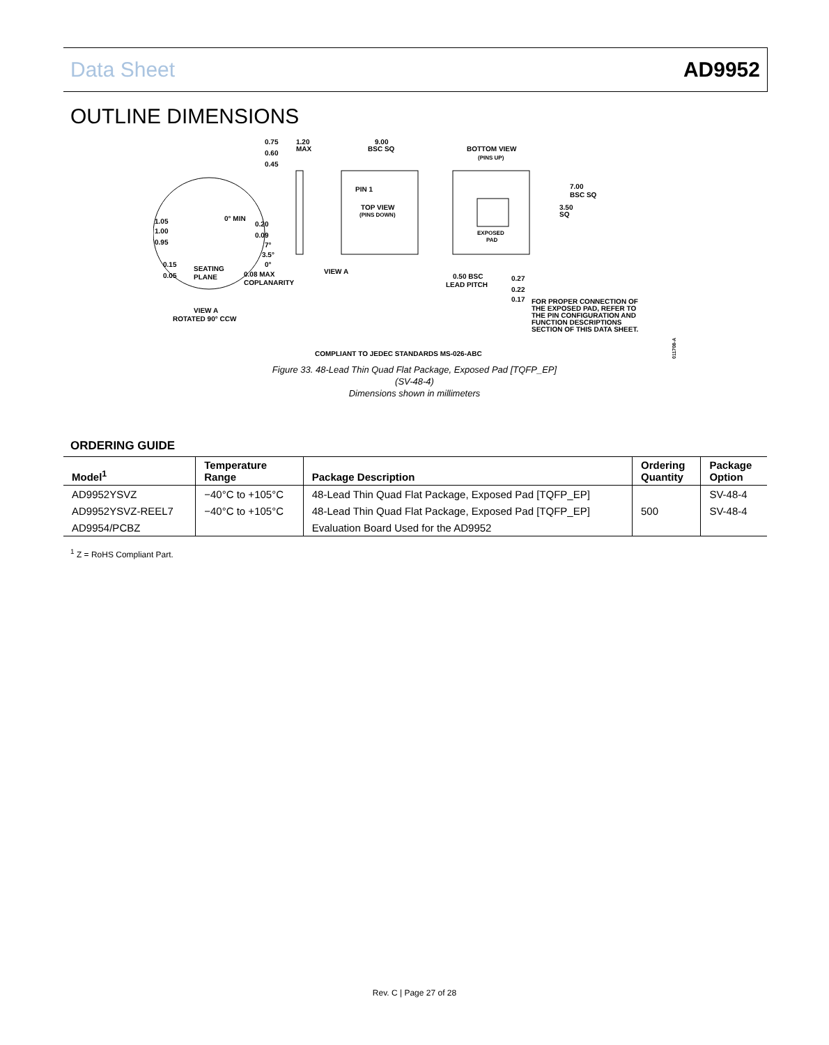Data Sheet AD9952
OUTLINE DIMENSIONS
0.75
0.60
0.45
1.20
MAX
9.00
BSC SQ
BOTTOM VIEW
(PINS UP)
TOP VIEW
(PINS DOWN)
PIN 1
7.00
BSC SQ
3.50
SQ
EXPOSED
PAD
1.05
1.00
0.95
0° MIN
0.20
0.09
7°
3.5°
0°
0.15
0.05
SEATING
PLANE
0.08 MAX
COPLANARITY
VIEW A
VIEW A
ROTATED 90° CCW
0.50 BSC
LEAD PITCH
0.27
0.22
0.17
FOR PROPER CONNECTION OF
THE EXPOSED PAD, REFER TO
THE PIN CONFIGURATION AND
FUNCTION DESCRIPTIONS
SECTION OF THIS DATA SHEET.
COMPLIANT TO JEDEC STANDARDS MS-026-ABC
011708-A
Figure 33. 48-Lead Thin Quad Flat Package, Exposed Pad [TQFP_EP]
(SV-48-4)
Dimensions shown in millimeters
ORDERING GUIDE
| Model<sup>1</sup> | Temperature Range | Package Description | Ordering Quantity | Package Option |
| --- | --- | --- | --- | --- |
| AD9952YSVZ | −40°C to +105°C | 48-Lead Thin Quad Flat Package, Exposed Pad [TQFP_EP] | | SV-48-4 |
| AD9952YSVZ-REEL7 | −40°C to +105°C | 48-Lead Thin Quad Flat Package, Exposed Pad [TQFP_EP] | 500 | SV-48-4 |
| AD9954/PCBZ | | Evaluation Board Used for the AD9952 | | |
<sup>1</sup> Z = RoHS Compliant Part.
Rev. C | Page 27 of 28